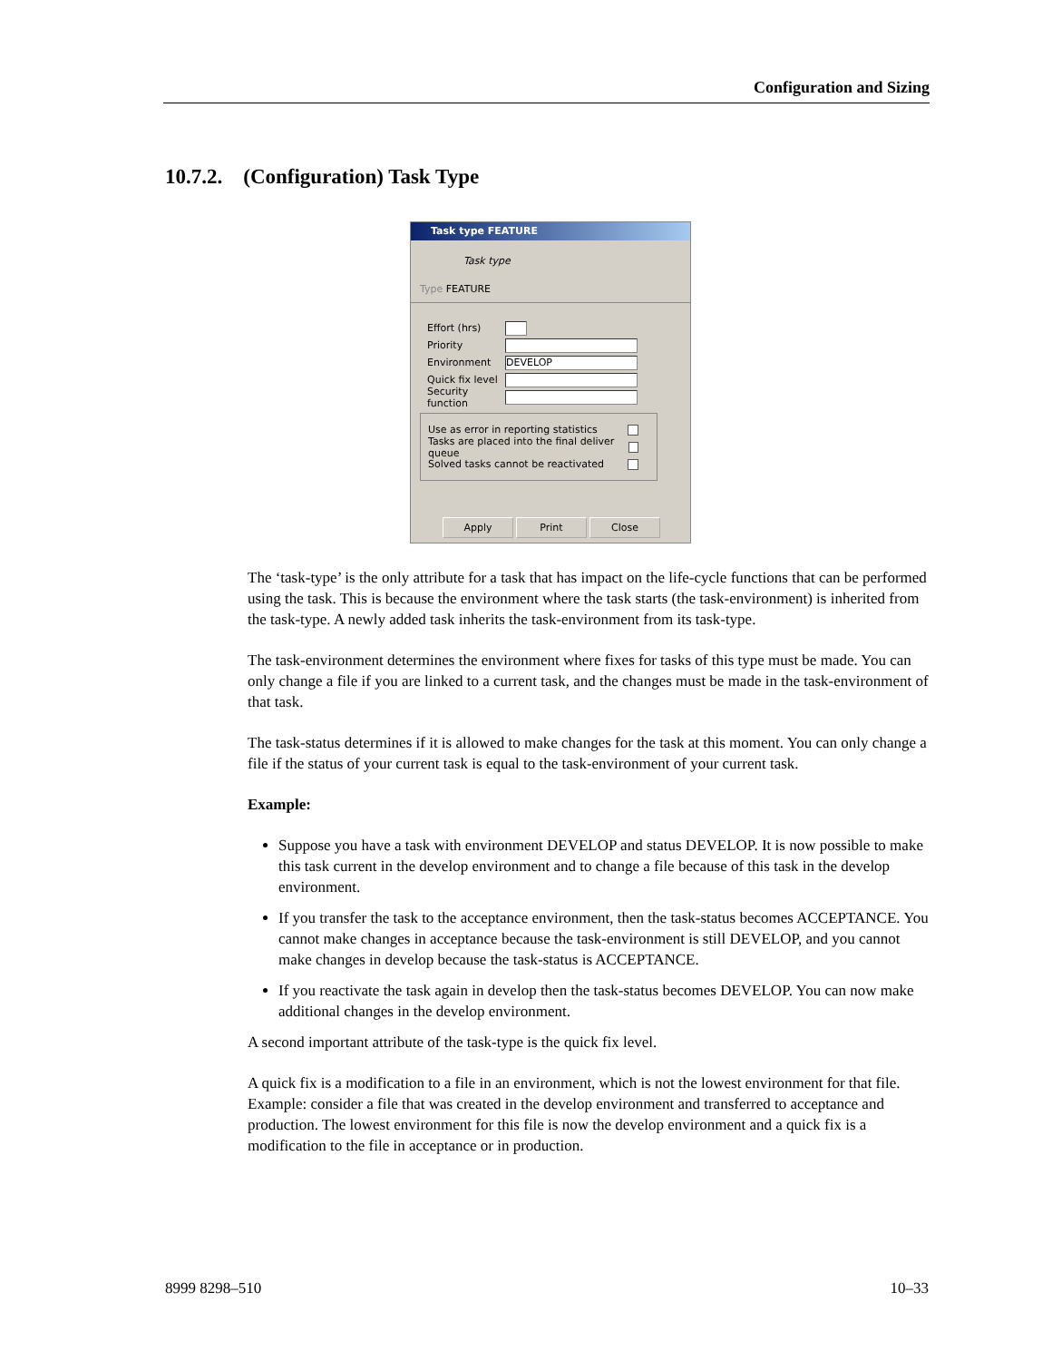Configuration and Sizing
10.7.2. (Configuration) Task Type
Task type FEATURE
Task type
Type FEATURE
Effort (hrs)
Priority
Environment
DEVELOP
Quick fix level
Security function
Use as error in reporting statistics
Tasks are placed into the final deliver queue
Solved tasks cannot be reactivated
Apply Print Close
The ‘task-type’ is the only attribute for a task that has impact on the life-cycle functions that can be performed using the task. This is because the environment where the task starts (the task-environment) is inherited from the task-type. A newly added task inherits the task-environment from its task-type.
The task-environment determines the environment where fixes for tasks of this type must be made. You can only change a file if you are linked to a current task, and the changes must be made in the task-environment of that task.
The task-status determines if it is allowed to make changes for the task at this moment. You can only change a file if the status of your current task is equal to the task-environment of your current task.
Example:
Suppose you have a task with environment DEVELOP and status DEVELOP. It is now possible to make this task current in the develop environment and to change a file because of this task in the develop environment.
If you transfer the task to the acceptance environment, then the task-status becomes ACCEPTANCE. You cannot make changes in acceptance because the task-environment is still DEVELOP, and you cannot make changes in develop because the task-status is ACCEPTANCE.
If you reactivate the task again in develop then the task-status becomes DEVELOP. You can now make additional changes in the develop environment.
A second important attribute of the task-type is the quick fix level.
A quick fix is a modification to a file in an environment, which is not the lowest environment for that file. Example: consider a file that was created in the develop environment and transferred to acceptance and production. The lowest environment for this file is now the develop environment and a quick fix is a modification to the file in acceptance or in production.
8999 8298–510 10–33